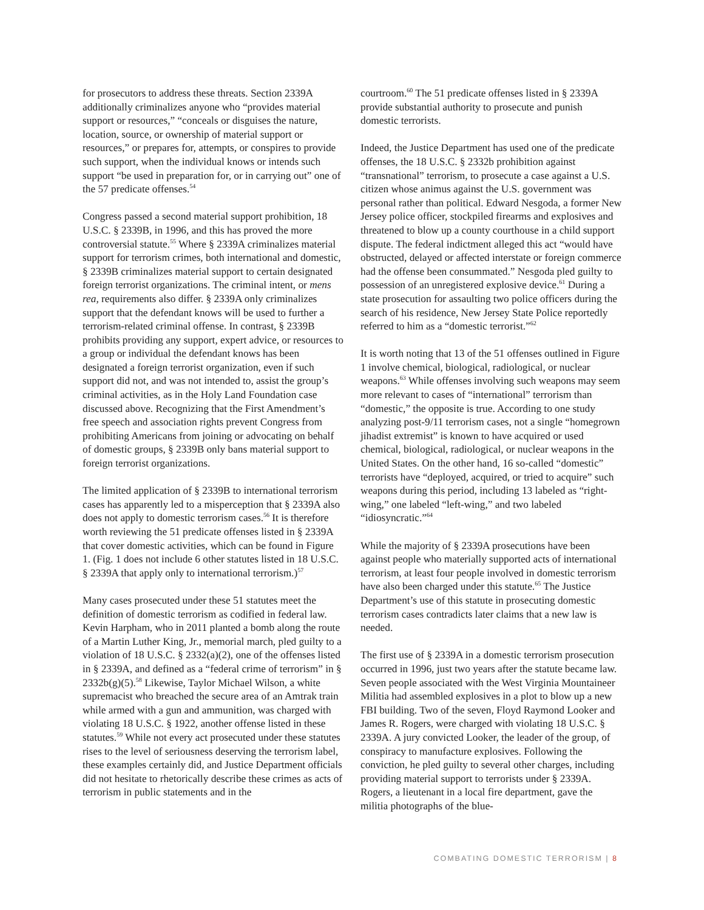for prosecutors to address these threats. Section 2339A additionally criminalizes anyone who “provides material support or resources,” “conceals or disguises the nature, location, source, or ownership of material support or resources,” or prepares for, attempts, or conspires to provide such support, when the individual knows or intends such support “be used in preparation for, or in carrying out” one of the 57 predicate offenses.<sup>54</sup>
Congress passed a second material support prohibition, 18 U.S.C. § 2339B, in 1996, and this has proved the more controversial statute.<sup>55</sup> Where § 2339A criminalizes material support for terrorism crimes, both international and domestic, § 2339B criminalizes material support to certain designated foreign terrorist organizations. The criminal intent, or mens rea, requirements also differ. § 2339A only criminalizes support that the defendant knows will be used to further a terrorism-related criminal offense. In contrast, § 2339B prohibits providing any support, expert advice, or resources to a group or individual the defendant knows has been designated a foreign terrorist organization, even if such support did not, and was not intended to, assist the group’s criminal activities, as in the Holy Land Foundation case discussed above. Recognizing that the First Amendment’s free speech and association rights prevent Congress from prohibiting Americans from joining or advocating on behalf of domestic groups, § 2339B only bans material support to foreign terrorist organizations.
The limited application of § 2339B to international terrorism cases has apparently led to a misperception that § 2339A also does not apply to domestic terrorism cases.<sup>56</sup> It is therefore worth reviewing the 51 predicate offenses listed in § 2339A that cover domestic activities, which can be found in Figure 1. (Fig. 1 does not include 6 other statutes listed in 18 U.S.C. § 2339A that apply only to international terrorism.)<sup>57</sup>
Many cases prosecuted under these 51 statutes meet the definition of domestic terrorism as codified in federal law. Kevin Harpham, who in 2011 planted a bomb along the route of a Martin Luther King, Jr., memorial march, pled guilty to a violation of 18 U.S.C. § 2332(a)(2), one of the offenses listed in § 2339A, and defined as a “federal crime of terrorism” in § 2332b(g)(5).<sup>58</sup> Likewise, Taylor Michael Wilson, a white supremacist who breached the secure area of an Amtrak train while armed with a gun and ammunition, was charged with violating 18 U.S.C. § 1922, another offense listed in these statutes.<sup>59</sup> While not every act prosecuted under these statutes rises to the level of seriousness deserving the terrorism label, these examples certainly did, and Justice Department officials did not hesitate to rhetorically describe these crimes as acts of terrorism in public statements and in the
courtroom.<sup>60</sup> The 51 predicate offenses listed in § 2339A provide substantial authority to prosecute and punish domestic terrorists.
Indeed, the Justice Department has used one of the predicate offenses, the 18 U.S.C. § 2332b prohibition against “transnational” terrorism, to prosecute a case against a U.S. citizen whose animus against the U.S. government was personal rather than political. Edward Nesgoda, a former New Jersey police officer, stockpiled firearms and explosives and threatened to blow up a county courthouse in a child support dispute. The federal indictment alleged this act “would have obstructed, delayed or affected interstate or foreign commerce had the offense been consummated.” Nesgoda pled guilty to possession of an unregistered explosive device.<sup>61</sup> During a state prosecution for assaulting two police officers during the search of his residence, New Jersey State Police reportedly referred to him as a “domestic terrorist.”<sup>62</sup>
It is worth noting that 13 of the 51 offenses outlined in Figure 1 involve chemical, biological, radiological, or nuclear weapons.<sup>63</sup> While offenses involving such weapons may seem more relevant to cases of “international” terrorism than “domestic,” the opposite is true. According to one study analyzing post-9/11 terrorism cases, not a single “homegrown jihadist extremist” is known to have acquired or used chemical, biological, radiological, or nuclear weapons in the United States. On the other hand, 16 so-called “domestic” terrorists have “deployed, acquired, or tried to acquire” such weapons during this period, including 13 labeled as “right-wing,” one labeled “left-wing,” and two labeled “idiosyncratic.”<sup>64</sup>
While the majority of § 2339A prosecutions have been against people who materially supported acts of international terrorism, at least four people involved in domestic terrorism have also been charged under this statute.<sup>65</sup> The Justice Department’s use of this statute in prosecuting domestic terrorism cases contradicts later claims that a new law is needed.
The first use of § 2339A in a domestic terrorism prosecution occurred in 1996, just two years after the statute became law. Seven people associated with the West Virginia Mountaineer Militia had assembled explosives in a plot to blow up a new FBI building. Two of the seven, Floyd Raymond Looker and James R. Rogers, were charged with violating 18 U.S.C. § 2339A. A jury convicted Looker, the leader of the group, of conspiracy to manufacture explosives. Following the conviction, he pled guilty to several other charges, including providing material support to terrorists under § 2339A. Rogers, a lieutenant in a local fire department, gave the militia photographs of the blue-
COMBATING DOMESTIC TERRORISM | 8